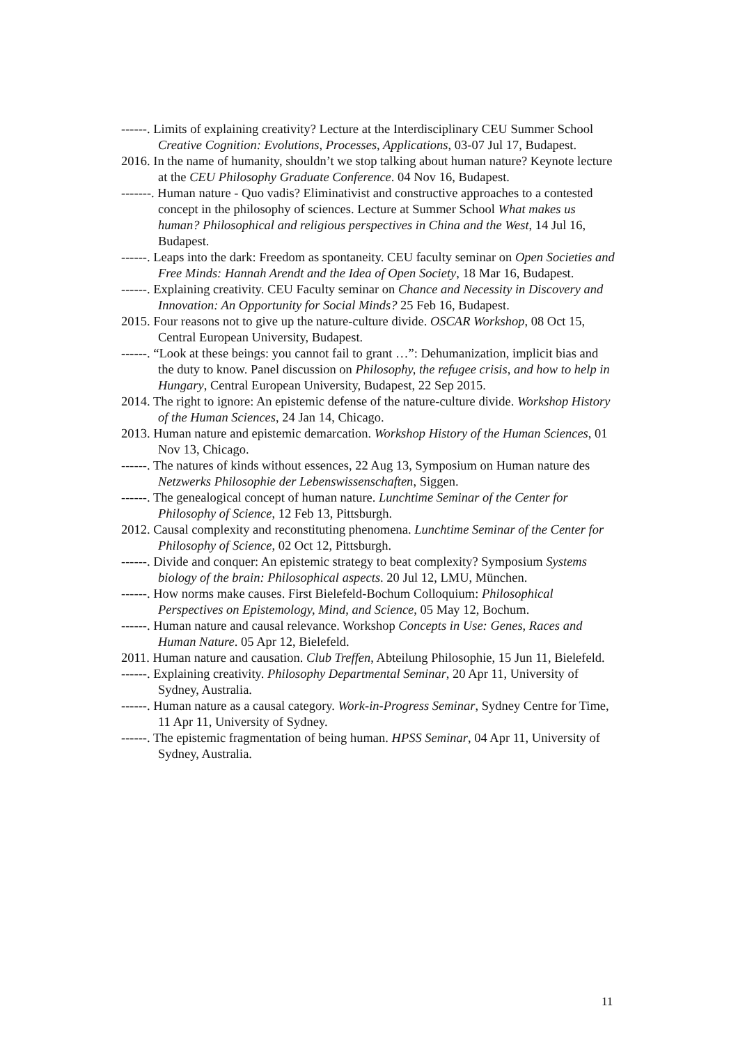------. Limits of explaining creativity? Lecture at the Interdisciplinary CEU Summer School Creative Cognition: Evolutions, Processes, Applications, 03-07 Jul 17, Budapest.
2016. In the name of humanity, shouldn’t we stop talking about human nature? Keynote lecture at the CEU Philosophy Graduate Conference. 04 Nov 16, Budapest.
-------. Human nature - Quo vadis? Eliminativist and constructive approaches to a contested concept in the philosophy of sciences. Lecture at Summer School What makes us human? Philosophical and religious perspectives in China and the West, 14 Jul 16, Budapest.
------. Leaps into the dark: Freedom as spontaneity. CEU faculty seminar on Open Societies and Free Minds: Hannah Arendt and the Idea of Open Society, 18 Mar 16, Budapest.
------. Explaining creativity. CEU Faculty seminar on Chance and Necessity in Discovery and Innovation: An Opportunity for Social Minds? 25 Feb 16, Budapest.
2015. Four reasons not to give up the nature-culture divide. OSCAR Workshop, 08 Oct 15, Central European University, Budapest.
------. “Look at these beings: you cannot fail to grant …”: Dehumanization, implicit bias and the duty to know. Panel discussion on Philosophy, the refugee crisis, and how to help in Hungary, Central European University, Budapest, 22 Sep 2015.
2014. The right to ignore: An epistemic defense of the nature-culture divide. Workshop History of the Human Sciences, 24 Jan 14, Chicago.
2013. Human nature and epistemic demarcation. Workshop History of the Human Sciences, 01 Nov 13, Chicago.
------. The natures of kinds without essences, 22 Aug 13, Symposium on Human nature des Netzwerks Philosophie der Lebenswissenschaften, Siggen.
------. The genealogical concept of human nature. Lunchtime Seminar of the Center for Philosophy of Science, 12 Feb 13, Pittsburgh.
2012. Causal complexity and reconstituting phenomena. Lunchtime Seminar of the Center for Philosophy of Science, 02 Oct 12, Pittsburgh.
------. Divide and conquer: An epistemic strategy to beat complexity? Symposium Systems biology of the brain: Philosophical aspects. 20 Jul 12, LMU, München.
------. How norms make causes. First Bielefeld-Bochum Colloquium: Philosophical Perspectives on Epistemology, Mind, and Science, 05 May 12, Bochum.
------. Human nature and causal relevance. Workshop Concepts in Use: Genes, Races and Human Nature. 05 Apr 12, Bielefeld.
2011. Human nature and causation. Club Treffen, Abteilung Philosophie, 15 Jun 11, Bielefeld.
------. Explaining creativity. Philosophy Departmental Seminar, 20 Apr 11, University of Sydney, Australia.
------. Human nature as a causal category. Work-in-Progress Seminar, Sydney Centre for Time, 11 Apr 11, University of Sydney.
------. The epistemic fragmentation of being human. HPSS Seminar, 04 Apr 11, University of Sydney, Australia.
11